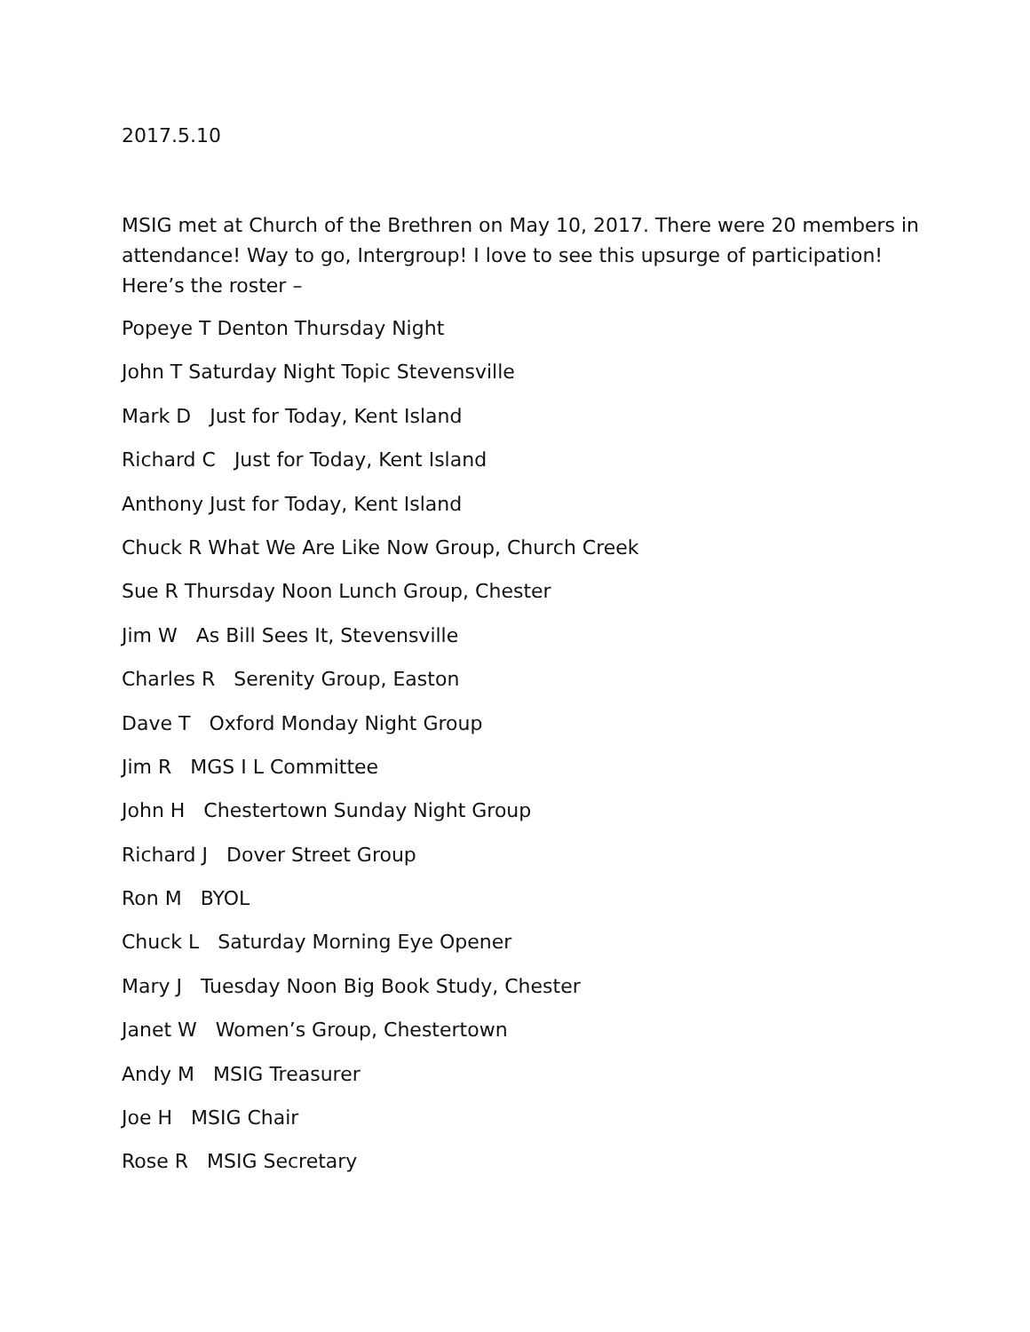2017.5.10
MSIG met at Church of the Brethren on May 10, 2017. There were 20 members in attendance! Way to go, Intergroup! I love to see this upsurge of participation! Here’s the roster –
Popeye T Denton Thursday Night
John T Saturday Night Topic Stevensville
Mark D Just for Today, Kent Island
Richard C Just for Today, Kent Island
Anthony Just for Today, Kent Island
Chuck R What We Are Like Now Group, Church Creek
Sue R Thursday Noon Lunch Group, Chester
Jim W As Bill Sees It, Stevensville
Charles R Serenity Group, Easton
Dave T Oxford Monday Night Group
Jim R MGS I L Committee
John H Chestertown Sunday Night Group
Richard J Dover Street Group
Ron M BYOL
Chuck L Saturday Morning Eye Opener
Mary J Tuesday Noon Big Book Study, Chester
Janet W Women’s Group, Chestertown
Andy M MSIG Treasurer
Joe H MSIG Chair
Rose R MSIG Secretary